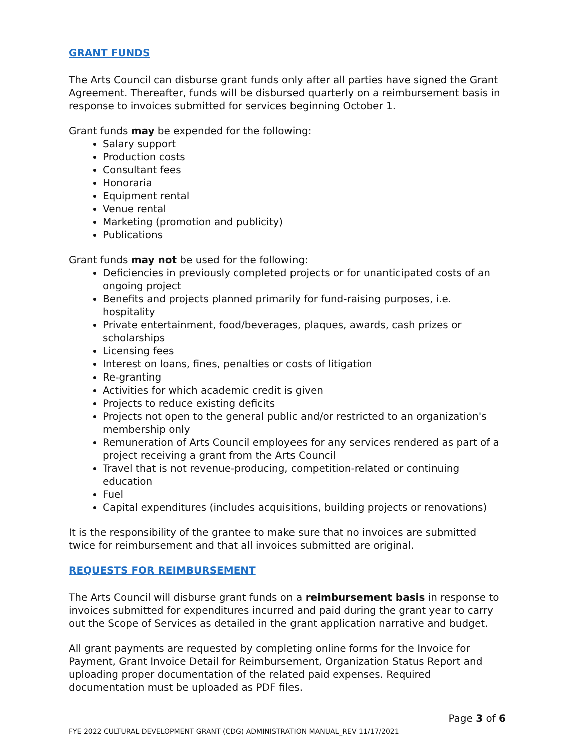GRANT FUNDS
The Arts Council can disburse grant funds only after all parties have signed the Grant Agreement. Thereafter, funds will be disbursed quarterly on a reimbursement basis in response to invoices submitted for services beginning October 1.
Grant funds may be expended for the following:
Salary support
Production costs
Consultant fees
Honoraria
Equipment rental
Venue rental
Marketing (promotion and publicity)
Publications
Grant funds may not be used for the following:
Deficiencies in previously completed projects or for unanticipated costs of an ongoing project
Benefits and projects planned primarily for fund-raising purposes, i.e. hospitality
Private entertainment, food/beverages, plaques, awards, cash prizes or scholarships
Licensing fees
Interest on loans, fines, penalties or costs of litigation
Re-granting
Activities for which academic credit is given
Projects to reduce existing deficits
Projects not open to the general public and/or restricted to an organization's membership only
Remuneration of Arts Council employees for any services rendered as part of a project receiving a grant from the Arts Council
Travel that is not revenue-producing, competition-related or continuing education
Fuel
Capital expenditures (includes acquisitions, building projects or renovations)
It is the responsibility of the grantee to make sure that no invoices are submitted twice for reimbursement and that all invoices submitted are original.
REQUESTS FOR REIMBURSEMENT
The Arts Council will disburse grant funds on a reimbursement basis in response to invoices submitted for expenditures incurred and paid during the grant year to carry out the Scope of Services as detailed in the grant application narrative and budget.
All grant payments are requested by completing online forms for the Invoice for Payment, Grant Invoice Detail for Reimbursement, Organization Status Report and uploading proper documentation of the related paid expenses. Required documentation must be uploaded as PDF files.
Page 3 of 6
FYE 2022 CULTURAL DEVELOPMENT GRANT (CDG) ADMINISTRATION MANUAL_REV 11/17/2021